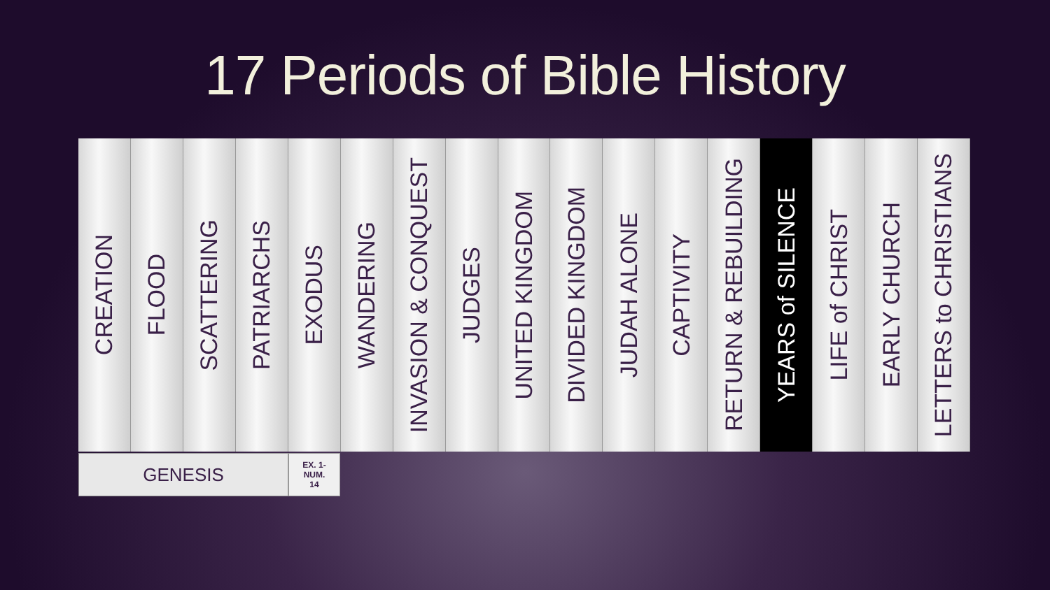17 Periods of Bible History
CREATION
FLOOD
SCATTERING
PATRIARCHS
EXODUS
WANDERING
INVASION & CONQUEST
JUDGES
UNITED KINGDOM
DIVIDED KINGDOM
JUDAH ALONE
CAPTIVITY
RETURN & REBUILDING
YEARS of SILENCE
LIFE of CHRIST
EARLY CHURCH
LETTERS to CHRISTIANS
GENESIS
EX. 1-
NUM.
14